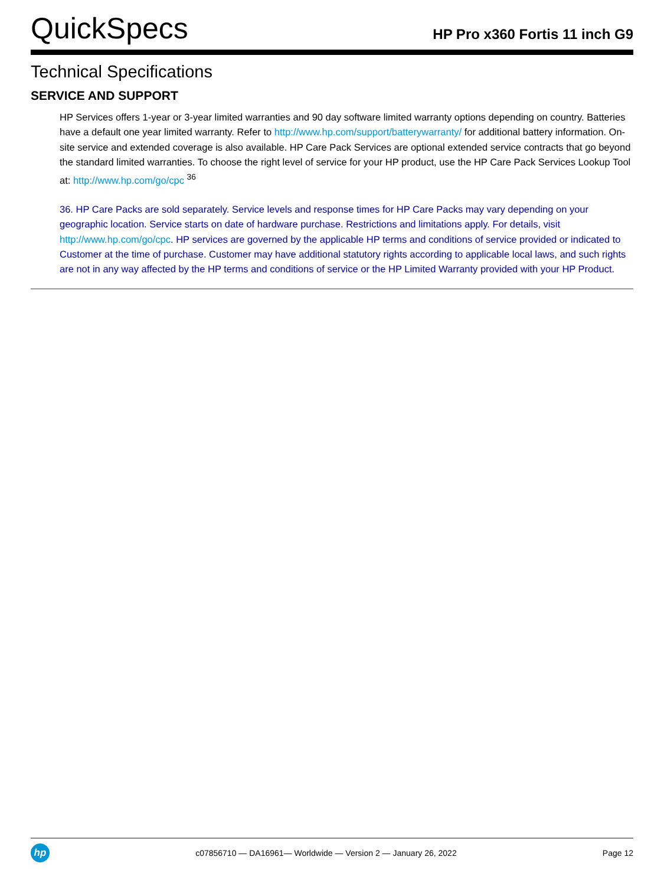QuickSpecs
HP Pro x360 Fortis 11 inch G9
Technical Specifications
SERVICE AND SUPPORT
HP Services offers 1-year or 3-year limited warranties and 90 day software limited warranty options depending on country. Batteries have a default one year limited warranty. Refer to http://www.hp.com/support/batterywarranty/ for additional battery information. On-site service and extended coverage is also available. HP Care Pack Services are optional extended service contracts that go beyond the standard limited warranties. To choose the right level of service for your HP product, use the HP Care Pack Services Lookup Tool at: http://www.hp.com/go/cpc <sup>36</sup>
36. HP Care Packs are sold separately. Service levels and response times for HP Care Packs may vary depending on your geographic location. Service starts on date of hardware purchase. Restrictions and limitations apply. For details, visit http://www.hp.com/go/cpc. HP services are governed by the applicable HP terms and conditions of service provided or indicated to Customer at the time of purchase. Customer may have additional statutory rights according to applicable local laws, and such rights are not in any way affected by the HP terms and conditions of service or the HP Limited Warranty provided with your HP Product.
hp
c07856710 — DA16961— Worldwide — Version 2 — January 26, 2022
Page 12